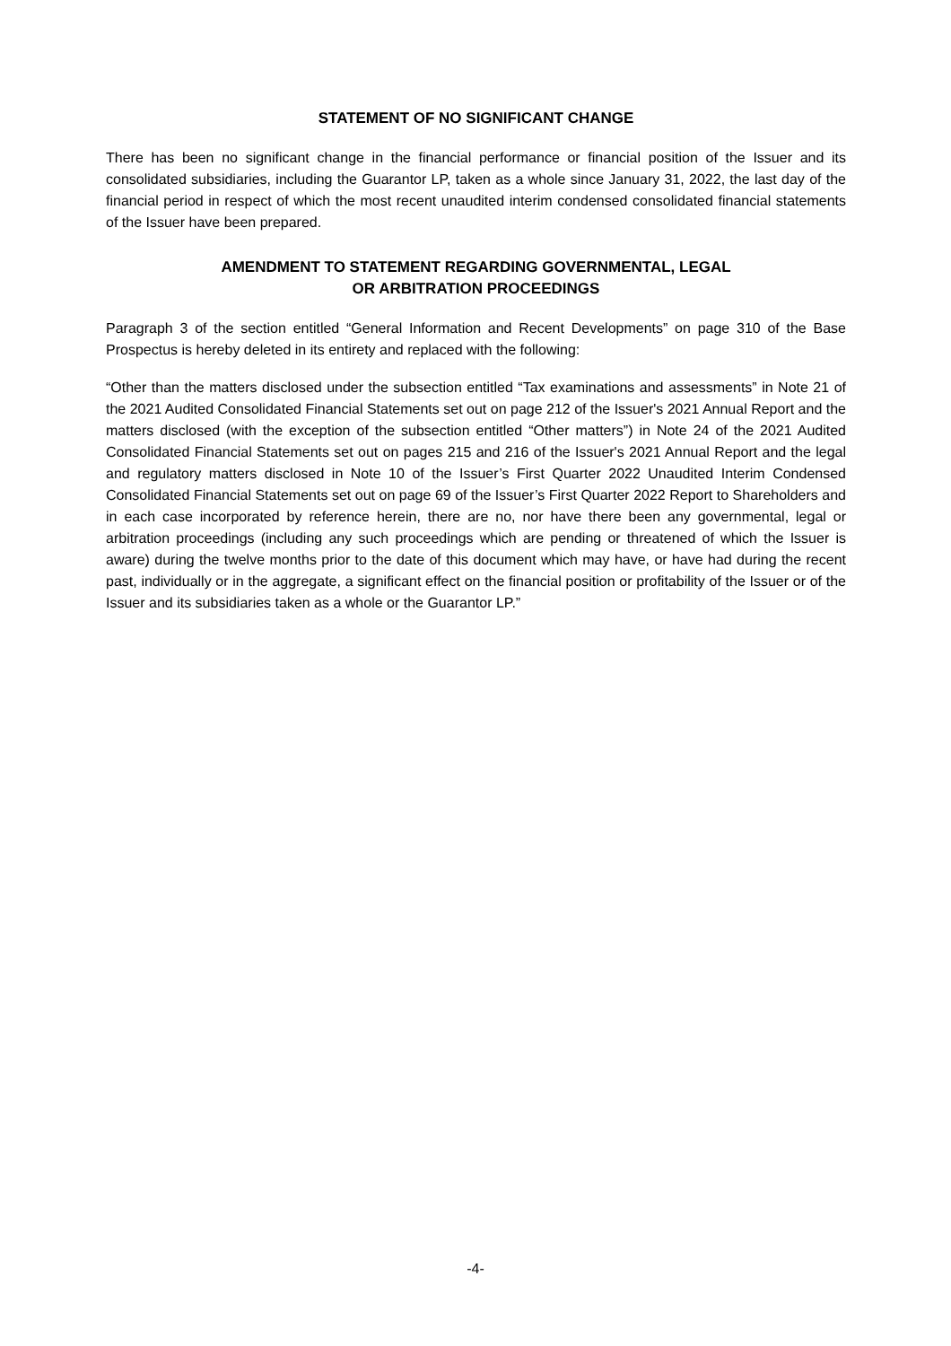STATEMENT OF NO SIGNIFICANT CHANGE
There has been no significant change in the financial performance or financial position of the Issuer and its consolidated subsidiaries, including the Guarantor LP, taken as a whole since January 31, 2022, the last day of the financial period in respect of which the most recent unaudited interim condensed consolidated financial statements of the Issuer have been prepared.
AMENDMENT TO STATEMENT REGARDING GOVERNMENTAL, LEGAL
OR ARBITRATION PROCEEDINGS
Paragraph 3 of the section entitled “General Information and Recent Developments” on page 310 of the Base Prospectus is hereby deleted in its entirety and replaced with the following:
“Other than the matters disclosed under the subsection entitled “Tax examinations and assessments” in Note 21 of the 2021 Audited Consolidated Financial Statements set out on page 212 of the Issuer's 2021 Annual Report and the matters disclosed (with the exception of the subsection entitled “Other matters”) in Note 24 of the 2021 Audited Consolidated Financial Statements set out on pages 215 and 216 of the Issuer's 2021 Annual Report and the legal and regulatory matters disclosed in Note 10 of the Issuer’s First Quarter 2022 Unaudited Interim Condensed Consolidated Financial Statements set out on page 69 of the Issuer’s First Quarter 2022 Report to Shareholders and in each case incorporated by reference herein, there are no, nor have there been any governmental, legal or arbitration proceedings (including any such proceedings which are pending or threatened of which the Issuer is aware) during the twelve months prior to the date of this document which may have, or have had during the recent past, individually or in the aggregate, a significant effect on the financial position or profitability of the Issuer or of the Issuer and its subsidiaries taken as a whole or the Guarantor LP.”
-4-